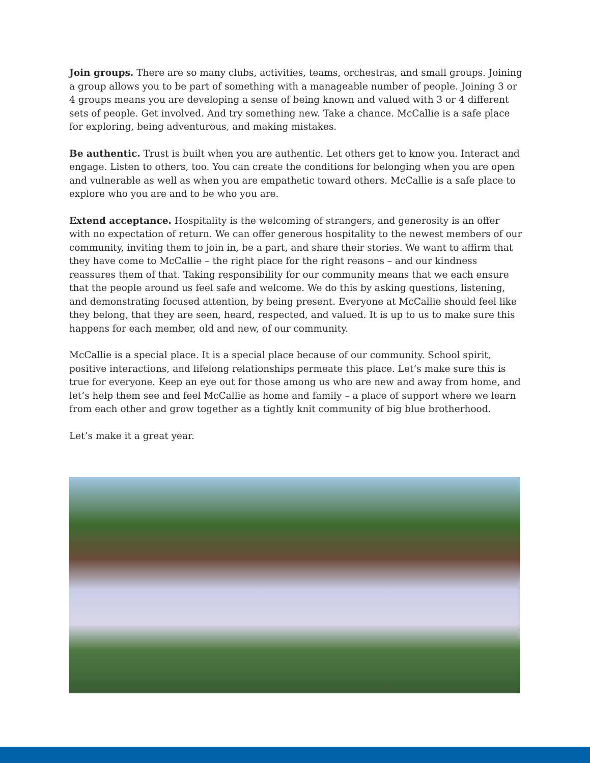Join groups. There are so many clubs, activities, teams, orchestras, and small groups. Joining a group allows you to be part of something with a manageable number of people. Joining 3 or 4 groups means you are developing a sense of being known and valued with 3 or 4 different sets of people. Get involved. And try something new. Take a chance. McCallie is a safe place for exploring, being adventurous, and making mistakes.
Be authentic. Trust is built when you are authentic. Let others get to know you. Interact and engage. Listen to others, too. You can create the conditions for belonging when you are open and vulnerable as well as when you are empathetic toward others. McCallie is a safe place to explore who you are and to be who you are.
Extend acceptance. Hospitality is the welcoming of strangers, and generosity is an offer with no expectation of return. We can offer generous hospitality to the newest members of our community, inviting them to join in, be a part, and share their stories. We want to affirm that they have come to McCallie – the right place for the right reasons – and our kindness reassures them of that. Taking responsibility for our community means that we each ensure that the people around us feel safe and welcome. We do this by asking questions, listening, and demonstrating focused attention, by being present. Everyone at McCallie should feel like they belong, that they are seen, heard, respected, and valued. It is up to us to make sure this happens for each member, old and new, of our community.
McCallie is a special place. It is a special place because of our community. School spirit, positive interactions, and lifelong relationships permeate this place. Let’s make sure this is true for everyone. Keep an eye out for those among us who are new and away from home, and let’s help them see and feel McCallie as home and family – a place of support where we learn from each other and grow together as a tightly knit community of big blue brotherhood.
Let’s make it a great year.